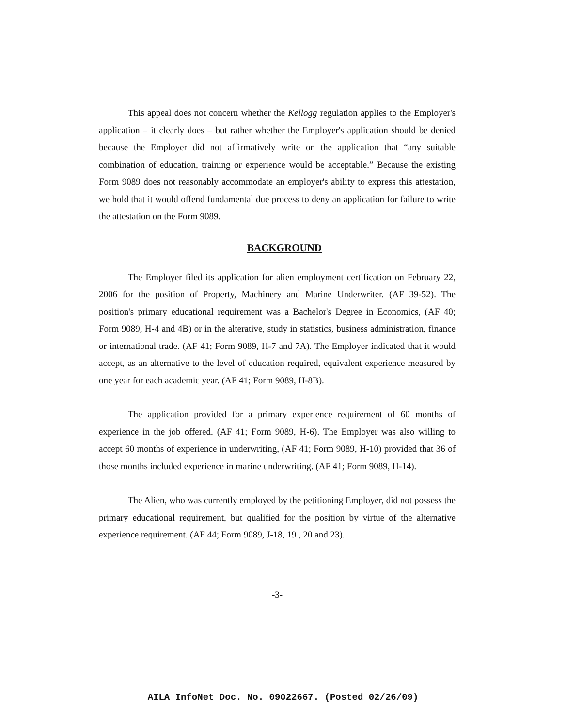This appeal does not concern whether the Kellogg regulation applies to the Employer's application – it clearly does – but rather whether the Employer's application should be denied because the Employer did not affirmatively write on the application that “any suitable combination of education, training or experience would be acceptable.” Because the existing Form 9089 does not reasonably accommodate an employer's ability to express this attestation, we hold that it would offend fundamental due process to deny an application for failure to write the attestation on the Form 9089.
BACKGROUND
The Employer filed its application for alien employment certification on February 22, 2006 for the position of Property, Machinery and Marine Underwriter. (AF 39-52). The position's primary educational requirement was a Bachelor's Degree in Economics, (AF 40; Form 9089, H-4 and 4B) or in the alterative, study in statistics, business administration, finance or international trade. (AF 41; Form 9089, H-7 and 7A). The Employer indicated that it would accept, as an alternative to the level of education required, equivalent experience measured by one year for each academic year. (AF 41; Form 9089, H-8B).
The application provided for a primary experience requirement of 60 months of experience in the job offered. (AF 41; Form 9089, H-6). The Employer was also willing to accept 60 months of experience in underwriting, (AF 41; Form 9089, H-10) provided that 36 of those months included experience in marine underwriting. (AF 41; Form 9089, H-14).
The Alien, who was currently employed by the petitioning Employer, did not possess the primary educational requirement, but qualified for the position by virtue of the alternative experience requirement. (AF 44; Form 9089, J-18, 19 , 20 and 23).
-3-
AILA InfoNet Doc. No. 09022667. (Posted 02/26/09)